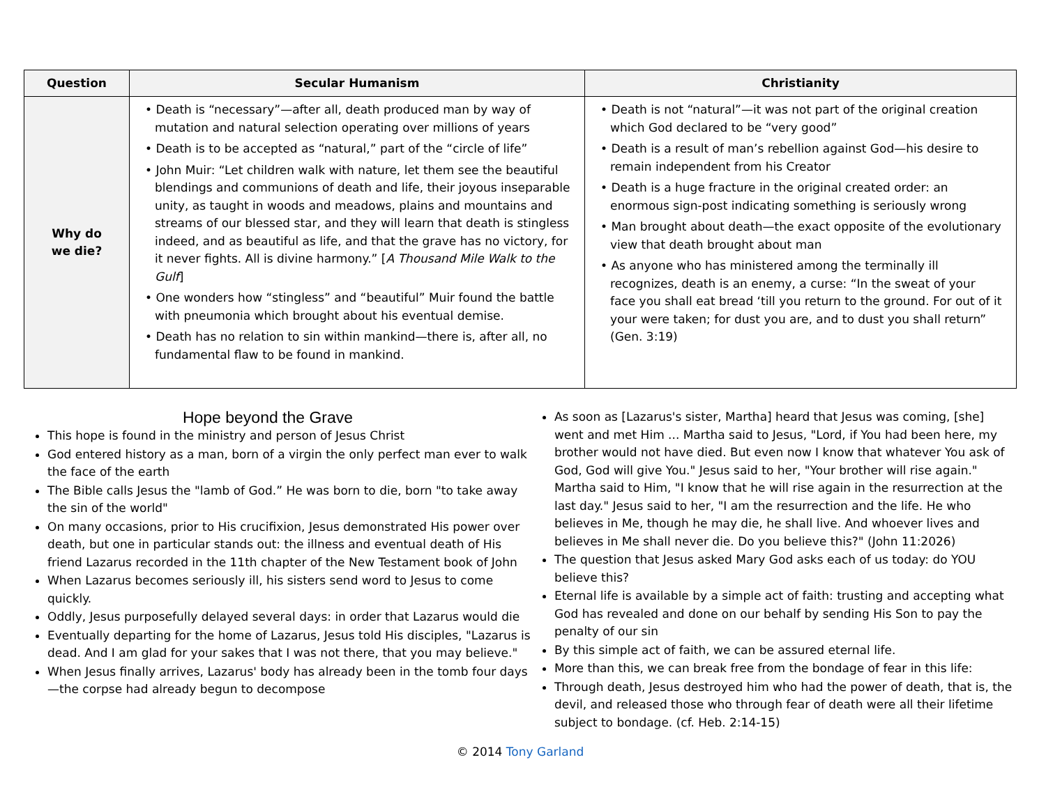| Question | Secular Humanism | Christianity |
| --- | --- | --- |
| Why do we die? | • Death is “necessary”—after all, death produced man by way of mutation and natural selection operating over millions of years • Death is to be accepted as “natural,” part of the “circle of life” • John Muir: “Let children walk with nature, let them see the beautiful blendings and communions of death and life, their joyous inseparable unity, as taught in woods and meadows, plains and mountains and streams of our blessed star, and they will learn that death is stingless indeed, and as beautiful as life, and that the grave has no victory, for it never fights. All is divine harmony.” [ A Thousand Mile Walk to the Gulf ] • One wonders how “stingless” and “beautiful” Muir found the battle with pneumonia which brought about his eventual demise. • Death has no relation to sin within mankind—there is, after all, no fundamental flaw to be found in mankind. | • Death is not “natural”—it was not part of the original creation which God declared to be “very good” • Death is a result of man’s rebellion against God—his desire to remain independent from his Creator • Death is a huge fracture in the original created order: an enormous sign-post indicating something is seriously wrong • Man brought about death—the exact opposite of the evolutionary view that death brought about man • As anyone who has ministered among the terminally ill recognizes, death is an enemy, a curse: “In the sweat of your face you shall eat bread ‘till you return to the ground. For out of it your were taken; for dust you are, and to dust you shall return” (Gen. 3:19) |
Hope beyond the Grave
This hope is found in the ministry and person of Jesus Christ
God entered history as a man, born of a virgin the only perfect man ever to walk the face of the earth
The Bible calls Jesus the "lamb of God.” He was born to die, born "to take away the sin of the world"
On many occasions, prior to His crucifixion, Jesus demonstrated His power over death, but one in particular stands out: the illness and eventual death of His friend Lazarus recorded in the 11th chapter of the New Testament book of John
When Lazarus becomes seriously ill, his sisters send word to Jesus to come quickly.
Oddly, Jesus purposefully delayed several days: in order that Lazarus would die
Eventually departing for the home of Lazarus, Jesus told His disciples, "Lazarus is dead. And I am glad for your sakes that I was not there, that you may believe."
When Jesus finally arrives, Lazarus' body has already been in the tomb four days—the corpse had already begun to decompose
As soon as [Lazarus's sister, Martha] heard that Jesus was coming, [she] went and met Him ... Martha said to Jesus, "Lord, if You had been here, my brother would not have died. But even now I know that whatever You ask of God, God will give You." Jesus said to her, "Your brother will rise again." Martha said to Him, "I know that he will rise again in the resurrection at the last day." Jesus said to her, "I am the resurrection and the life. He who believes in Me, though he may die, he shall live. And whoever lives and believes in Me shall never die. Do you believe this?" (John 11:2026)
The question that Jesus asked Mary God asks each of us today: do YOU believe this?
Eternal life is available by a simple act of faith: trusting and accepting what God has revealed and done on our behalf by sending His Son to pay the penalty of our sin
By this simple act of faith, we can be assured eternal life.
More than this, we can break free from the bondage of fear in this life:
Through death, Jesus destroyed him who had the power of death, that is, the devil, and released those who through fear of death were all their lifetime subject to bondage. (cf. Heb. 2:14-15)
© 2014 Tony Garland